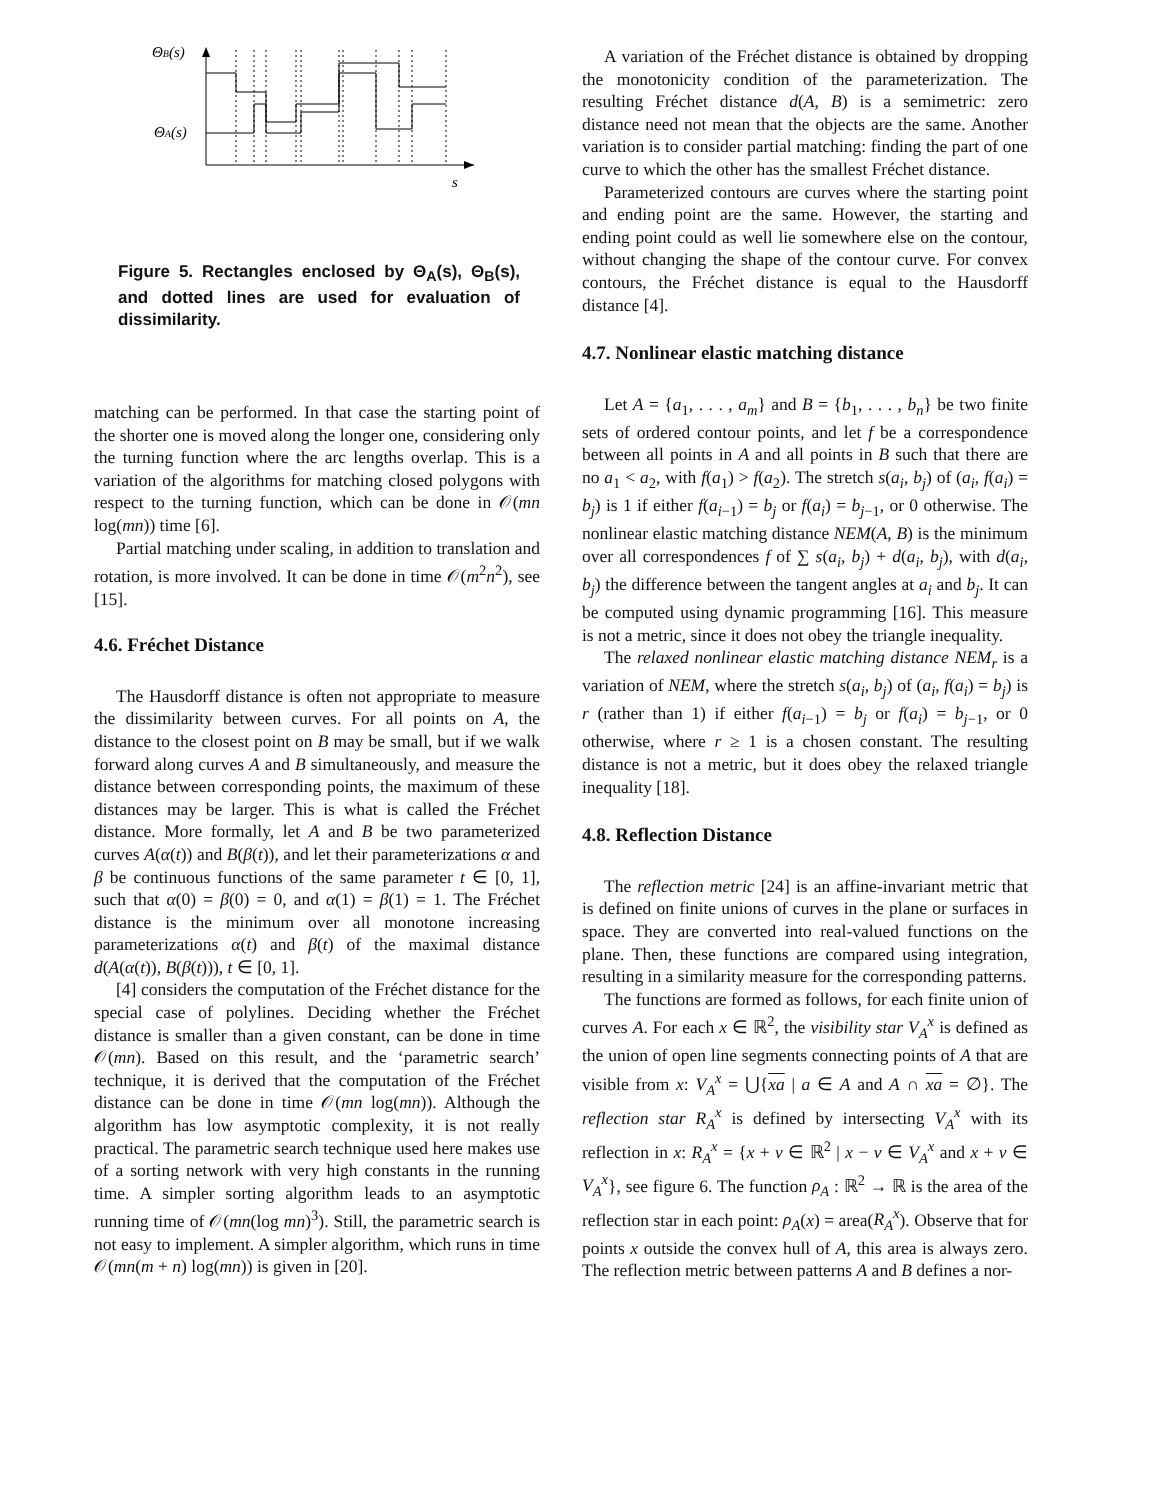ΘB(s)
ΘA(s)
s
Figure 5. Rectangles enclosed by Θ<sub>A</sub>(s), Θ<sub>B</sub>(s), and dotted lines are used for evaluation of dissimilarity.
matching can be performed. In that case the starting point of the shorter one is moved along the longer one, considering only the turning function where the arc lengths overlap. This is a variation of the algorithms for matching closed polygons with respect to the turning function, which can be done in 𝒪(mn log(mn)) time [6].
Partial matching under scaling, in addition to translation and rotation, is more involved. It can be done in time 𝒪(m<sup>2</sup>n<sup>2</sup>), see [15].
4.6. Fréchet Distance
The Hausdorff distance is often not appropriate to measure the dissimilarity between curves. For all points on A, the distance to the closest point on B may be small, but if we walk forward along curves A and B simultaneously, and measure the distance between corresponding points, the maximum of these distances may be larger. This is what is called the Fréchet distance. More formally, let A and B be two parameterized curves A(α(t)) and B(β(t)), and let their parameterizations α and β be continuous functions of the same parameter t ∈ [0, 1], such that α(0) = β(0) = 0, and α(1) = β(1) = 1. The Fréchet distance is the minimum over all monotone increasing parameterizations α(t) and β(t) of the maximal distance d(A(α(t)), B(β(t))), t ∈ [0, 1].
[4] considers the computation of the Fréchet distance for the special case of polylines. Deciding whether the Fréchet distance is smaller than a given constant, can be done in time 𝒪(mn). Based on this result, and the ‘parametric search’ technique, it is derived that the computation of the Fréchet distance can be done in time 𝒪(mn log(mn)). Although the algorithm has low asymptotic complexity, it is not really practical. The parametric search technique used here makes use of a sorting network with very high constants in the running time. A simpler sorting algorithm leads to an asymptotic running time of 𝒪(mn(log mn)<sup>3</sup>). Still, the parametric search is not easy to implement. A simpler algorithm, which runs in time 𝒪(mn(m + n) log(mn)) is given in [20].
A variation of the Fréchet distance is obtained by dropping the monotonicity condition of the parameterization. The resulting Fréchet distance d(A, B) is a semimetric: zero distance need not mean that the objects are the same. Another variation is to consider partial matching: finding the part of one curve to which the other has the smallest Fréchet distance.
Parameterized contours are curves where the starting point and ending point are the same. However, the starting and ending point could as well lie somewhere else on the contour, without changing the shape of the contour curve. For convex contours, the Fréchet distance is equal to the Hausdorff distance [4].
4.7. Nonlinear elastic matching distance
Let A = {a<sub>1</sub>, . . . , a<sub>m</sub>} and B = {b<sub>1</sub>, . . . , b<sub>n</sub>} be two finite sets of ordered contour points, and let f be a correspondence between all points in A and all points in B such that there are no a<sub>1</sub> < a<sub>2</sub>, with f(a<sub>1</sub>) > f(a<sub>2</sub>). The stretch s(a<sub>i</sub>, b<sub>j</sub>) of (a<sub>i</sub>, f(a<sub>i</sub>) = b<sub>j</sub>) is 1 if either f(a<sub>i−1</sub>) = b<sub>j</sub> or f(a<sub>i</sub>) = b<sub>j−1</sub>, or 0 otherwise. The nonlinear elastic matching distance NEM(A, B) is the minimum over all correspondences f of ∑ s(a<sub>i</sub>, b<sub>j</sub>) + d(a<sub>i</sub>, b<sub>j</sub>), with d(a<sub>i</sub>, b<sub>j</sub>) the difference between the tangent angles at a<sub>i</sub> and b<sub>j</sub>. It can be computed using dynamic programming [16]. This measure is not a metric, since it does not obey the triangle inequality.
The relaxed nonlinear elastic matching distance NEM<sub>r</sub> is a variation of NEM, where the stretch s(a<sub>i</sub>, b<sub>j</sub>) of (a<sub>i</sub>, f(a<sub>i</sub>) = b<sub>j</sub>) is r (rather than 1) if either f(a<sub>i−1</sub>) = b<sub>j</sub> or f(a<sub>i</sub>) = b<sub>j−1</sub>, or 0 otherwise, where r ≥ 1 is a chosen constant. The resulting distance is not a metric, but it does obey the relaxed triangle inequality [18].
4.8. Reflection Distance
The reflection metric [24] is an affine-invariant metric that is defined on finite unions of curves in the plane or surfaces in space. They are converted into real-valued functions on the plane. Then, these functions are compared using integration, resulting in a similarity measure for the corresponding patterns.
The functions are formed as follows, for each finite union of curves A. For each x ∈ ℝ<sup>2</sup>, the visibility star V<sub>A</sub><sup>x</sup> is defined as the union of open line segments connecting points of A that are visible from x: V<sub>A</sub><sup>x</sup> = ⋃{xa | a ∈ A and A ∩ xa = ∅}. The reflection star R<sub>A</sub><sup>x</sup> is defined by intersecting V<sub>A</sub><sup>x</sup> with its reflection in x: R<sub>A</sub><sup>x</sup> = {x + v ∈ ℝ<sup>2</sup> | x − v ∈ V<sub>A</sub><sup>x</sup> and x + v ∈ V<sub>A</sub><sup>x</sup>}, see figure 6. The function ρ<sub>A</sub> : ℝ<sup>2</sup> → ℝ is the area of the reflection star in each point: ρ<sub>A</sub>(x) = area(R<sub>A</sub><sup>x</sup>). Observe that for points x outside the convex hull of A, this area is always zero. The reflection metric between patterns A and B defines a nor-